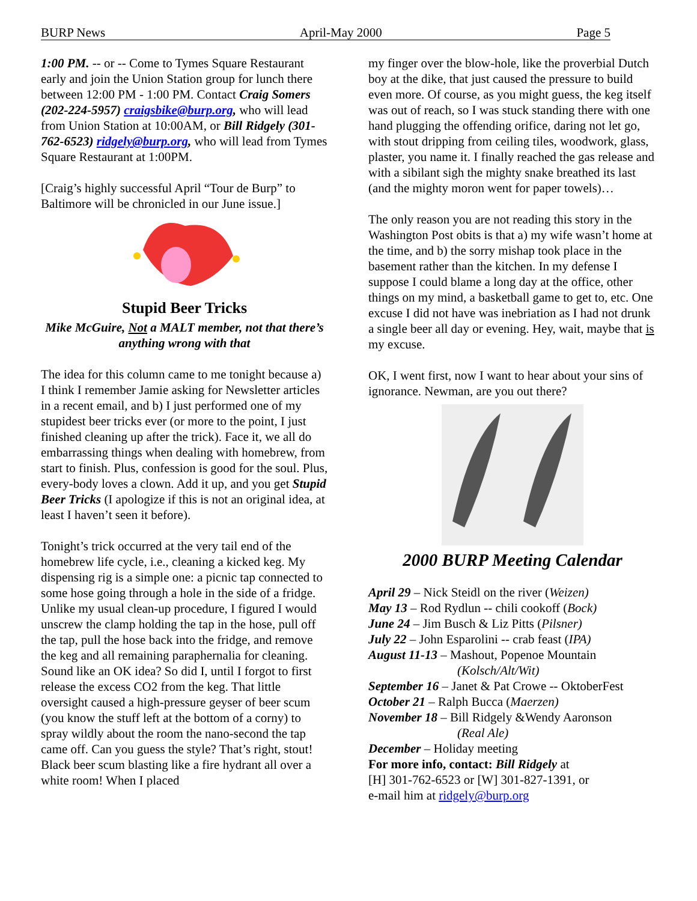BURP News April-May 2000 Page 5
1:00 PM. -- or -- Come to Tymes Square Restaurant early and join the Union Station group for lunch there between 12:00 PM - 1:00 PM. Contact Craig Somers (202-224-5957) craigsbike@burp.org, who will lead from Union Station at 10:00AM, or Bill Ridgely (301-762-6523) ridgely@burp.org, who will lead from Tymes Square Restaurant at 1:00PM.
[Craig’s highly successful April “Tour de Burp” to Baltimore will be chronicled in our June issue.]
Stupid Beer Tricks
Mike McGuire, Not a MALT member, not that there’s anything wrong with that
The idea for this column came to me tonight because a) I think I remember Jamie asking for Newsletter articles in a recent email, and b) I just performed one of my stupidest beer tricks ever (or more to the point, I just finished cleaning up after the trick). Face it, we all do embarrassing things when dealing with homebrew, from start to finish. Plus, confession is good for the soul. Plus, every-body loves a clown. Add it up, and you get Stupid Beer Tricks (I apologize if this is not an original idea, at least I haven’t seen it before).
Tonight’s trick occurred at the very tail end of the homebrew life cycle, i.e., cleaning a kicked keg. My dispensing rig is a simple one: a picnic tap connected to some hose going through a hole in the side of a fridge. Unlike my usual clean-up procedure, I figured I would unscrew the clamp holding the tap in the hose, pull off the tap, pull the hose back into the fridge, and remove the keg and all remaining paraphernalia for cleaning. Sound like an OK idea? So did I, until I forgot to first release the excess CO2 from the keg. That little oversight caused a high-pressure geyser of beer scum (you know the stuff left at the bottom of a corny) to spray wildly about the room the nano-second the tap came off. Can you guess the style? That’s right, stout! Black beer scum blasting like a fire hydrant all over a white room! When I placed
my finger over the blow-hole, like the proverbial Dutch boy at the dike, that just caused the pressure to build even more. Of course, as you might guess, the keg itself was out of reach, so I was stuck standing there with one hand plugging the offending orifice, daring not let go, with stout dripping from ceiling tiles, woodwork, glass, plaster, you name it. I finally reached the gas release and with a sibilant sigh the mighty snake breathed its last (and the mighty moron went for paper towels)…
The only reason you are not reading this story in the Washington Post obits is that a) my wife wasn’t home at the time, and b) the sorry mishap took place in the basement rather than the kitchen. In my defense I suppose I could blame a long day at the office, other things on my mind, a basketball game to get to, etc. One excuse I did not have was inebriation as I had not drunk a single beer all day or evening. Hey, wait, maybe that is my excuse.
OK, I went first, now I want to hear about your sins of ignorance. Newman, are you out there?
2000 BURP Meeting Calendar
April 29 – Nick Steidl on the river (Weizen)
May 13 – Rod Rydlun -- chili cookoff (Bock)
June 24 – Jim Busch & Liz Pitts (Pilsner)
July 22 – John Esparolini -- crab feast (IPA)
August 11-13 – Mashout, Popenoe Mountain
(Kolsch/Alt/Wit)
September 16 – Janet & Pat Crowe -- OktoberFest
October 21 – Ralph Bucca (Maerzen)
November 18 – Bill Ridgely &Wendy Aaronson
(Real Ale)
December – Holiday meeting
For more info, contact: Bill Ridgely at
[H] 301-762-6523 or [W] 301-827-1391, or
e-mail him at ridgely@burp.org